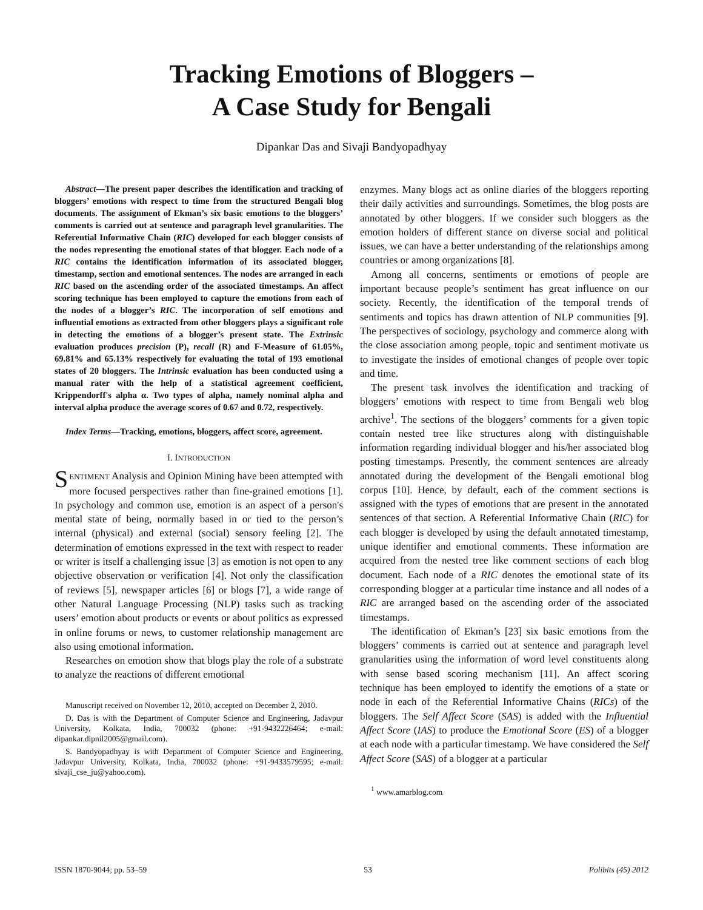Tracking Emotions of Bloggers –
A Case Study for Bengali
Dipankar Das and Sivaji Bandyopadhyay
Abstract—The present paper describes the identification and tracking of bloggers’ emotions with respect to time from the structured Bengali blog documents. The assignment of Ekman’s six basic emotions to the bloggers’ comments is carried out at sentence and paragraph level granularities. The Referential Informative Chain (RIC) developed for each blogger consists of the nodes representing the emotional states of that blogger. Each node of a RIC contains the identification information of its associated blogger, timestamp, section and emotional sentences. The nodes are arranged in each RIC based on the ascending order of the associated timestamps. An affect scoring technique has been employed to capture the emotions from each of the nodes of a blogger’s RIC. The incorporation of self emotions and influential emotions as extracted from other bloggers plays a significant role in detecting the emotions of a blogger’s present state. The Extrinsic evaluation produces precision (P), recall (R) and F-Measure of 61.05%, 69.81% and 65.13% respectively for evaluating the total of 193 emotional states of 20 bloggers. The Intrinsic evaluation has been conducted using a manual rater with the help of a statistical agreement coefficient, Krippendorff's alpha α. Two types of alpha, namely nominal alpha and interval alpha produce the average scores of 0.67 and 0.72, respectively.
Index Terms—Tracking, emotions, bloggers, affect score, agreement.
I. INTRODUCTION
SENTIMENT Analysis and Opinion Mining have been attempted with more focused perspectives rather than fine-grained emotions [1]. In psychology and common use, emotion is an aspect of a person's mental state of being, normally based in or tied to the person’s internal (physical) and external (social) sensory feeling [2]. The determination of emotions expressed in the text with respect to reader or writer is itself a challenging issue [3] as emotion is not open to any objective observation or verification [4]. Not only the classification of reviews [5], newspaper articles [6] or blogs [7], a wide range of other Natural Language Processing (NLP) tasks such as tracking users’ emotion about products or events or about politics as expressed in online forums or news, to customer relationship management are also using emotional information.
Researches on emotion show that blogs play the role of a substrate to analyze the reactions of different emotional
Manuscript received on November 12, 2010, accepted on December 2, 2010.
D. Das is with the Department of Computer Science and Engineering, Jadavpur University, Kolkata, India, 700032 (phone: +91-9432226464; e-mail: dipankar.dipnil2005@gmail.com).
S. Bandyopadhyay is with Department of Computer Science and Engineering, Jadavpur University, Kolkata, India, 700032 (phone: +91-9433579595; e-mail: sivaji_cse_ju@yahoo.com).
enzymes. Many blogs act as online diaries of the bloggers reporting their daily activities and surroundings. Sometimes, the blog posts are annotated by other bloggers. If we consider such bloggers as the emotion holders of different stance on diverse social and political issues, we can have a better understanding of the relationships among countries or among organizations [8].
Among all concerns, sentiments or emotions of people are important because people’s sentiment has great influence on our society. Recently, the identification of the temporal trends of sentiments and topics has drawn attention of NLP communities [9]. The perspectives of sociology, psychology and commerce along with the close association among people, topic and sentiment motivate us to investigate the insides of emotional changes of people over topic and time.
The present task involves the identification and tracking of bloggers’ emotions with respect to time from Bengali web blog archive<sup>1</sup>. The sections of the bloggers’ comments for a given topic contain nested tree like structures along with distinguishable information regarding individual blogger and his/her associated blog posting timestamps. Presently, the comment sentences are already annotated during the development of the Bengali emotional blog corpus [10]. Hence, by default, each of the comment sections is assigned with the types of emotions that are present in the annotated sentences of that section. A Referential Informative Chain (RIC) for each blogger is developed by using the default annotated timestamp, unique identifier and emotional comments. These information are acquired from the nested tree like comment sections of each blog document. Each node of a RIC denotes the emotional state of its corresponding blogger at a particular time instance and all nodes of a RIC are arranged based on the ascending order of the associated timestamps.
The identification of Ekman’s [23] six basic emotions from the bloggers’ comments is carried out at sentence and paragraph level granularities using the information of word level constituents along with sense based scoring mechanism [11]. An affect scoring technique has been employed to identify the emotions of a state or node in each of the Referential Informative Chains (RICs) of the bloggers. The Self Affect Score (SAS) is added with the Influential Affect Score (IAS) to produce the Emotional Score (ES) of a blogger at each node with a particular timestamp. We have considered the Self Affect Score (SAS) of a blogger at a particular
<sup>1</sup> www.amarblog.com
ISSN 1870-9044; pp. 53–59 53 Polibits (45) 2012